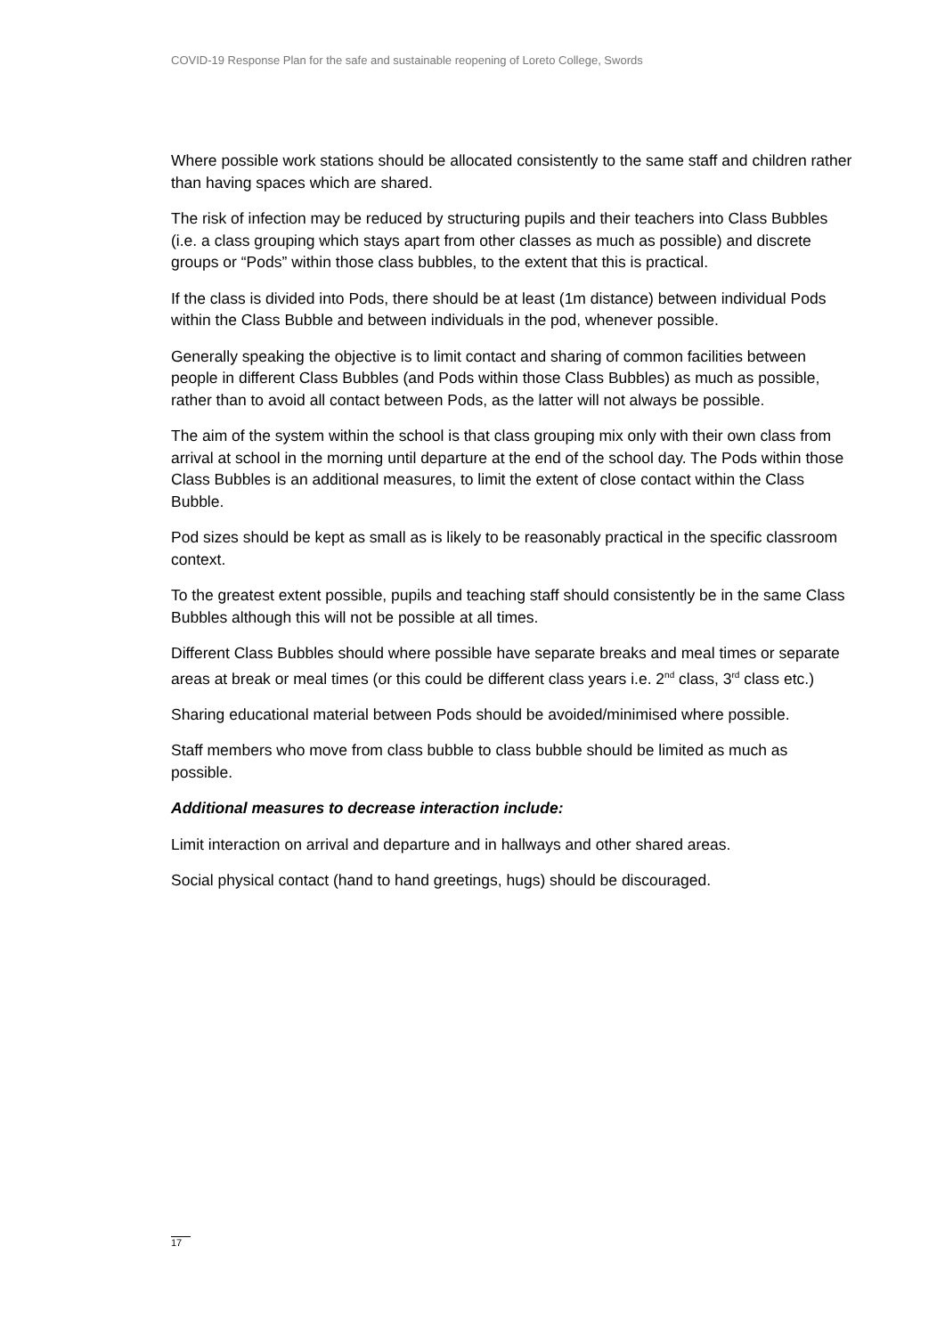COVID-19 Response Plan for the safe and sustainable reopening of Loreto College, Swords
Where possible work stations should be allocated consistently to the same staff and children rather than having spaces which are shared.
The risk of infection may be reduced by structuring pupils and their teachers into Class Bubbles (i.e. a class grouping which stays apart from other classes as much as possible) and discrete groups or “Pods” within those class bubbles, to the extent that this is practical.
If the class is divided into Pods, there should be at least (1m distance) between individual Pods within the Class Bubble and between individuals in the pod, whenever possible.
Generally speaking the objective is to limit contact and sharing of common facilities between people in different Class Bubbles (and Pods within those Class Bubbles) as much as possible, rather than to avoid all contact between Pods, as the latter will not always be possible.
The aim of the system within the school is that class grouping mix only with their own class from arrival at school in the morning until departure at the end of the school day. The Pods within those Class Bubbles is an additional measures, to limit the extent of close contact within the Class Bubble.
Pod sizes should be kept as small as is likely to be reasonably practical in the specific classroom context.
To the greatest extent possible, pupils and teaching staff should consistently be in the same Class Bubbles although this will not be possible at all times.
Different Class Bubbles should where possible have separate breaks and meal times or separate areas at break or meal times (or this could be different class years i.e. 2<sup>nd</sup> class, 3<sup>rd</sup> class etc.)
Sharing educational material between Pods should be avoided/minimised where possible.
Staff members who move from class bubble to class bubble should be limited as much as possible.
Additional measures to decrease interaction include:
Limit interaction on arrival and departure and in hallways and other shared areas.
Social physical contact (hand to hand greetings, hugs) should be discouraged.
17